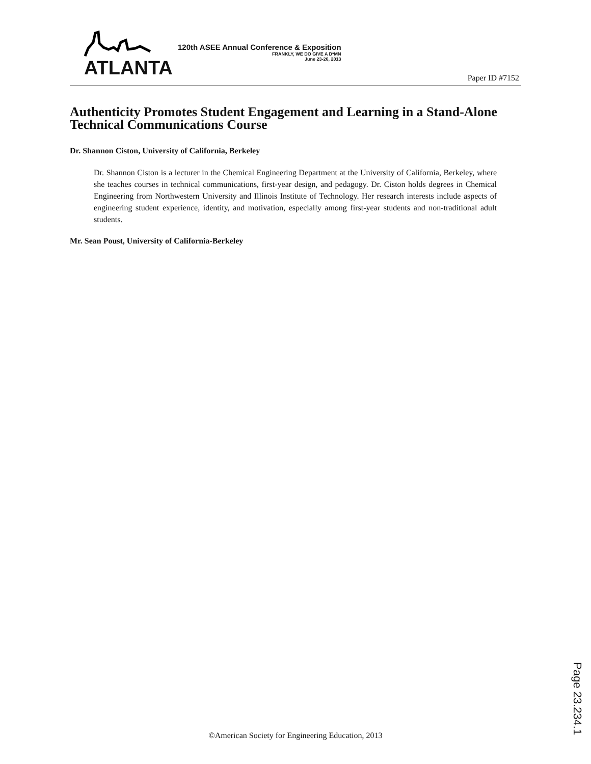ATLANTA
120th ASEE Annual Conference & Exposition
FRANKLY, WE DO GIVE A D*MN
June 23-26, 2013
Paper ID #7152
Authenticity Promotes Student Engagement and Learning in a Stand-Alone Technical Communications Course
Dr. Shannon Ciston, University of California, Berkeley
Dr. Shannon Ciston is a lecturer in the Chemical Engineering Department at the University of California, Berkeley, where she teaches courses in technical communications, first-year design, and pedagogy. Dr. Ciston holds degrees in Chemical Engineering from Northwestern University and Illinois Institute of Technology. Her research interests include aspects of engineering student experience, identity, and motivation, especially among first-year students and non-traditional adult students.
Mr. Sean Poust, University of California-Berkeley
Page 23.234.1
©American Society for Engineering Education, 2013